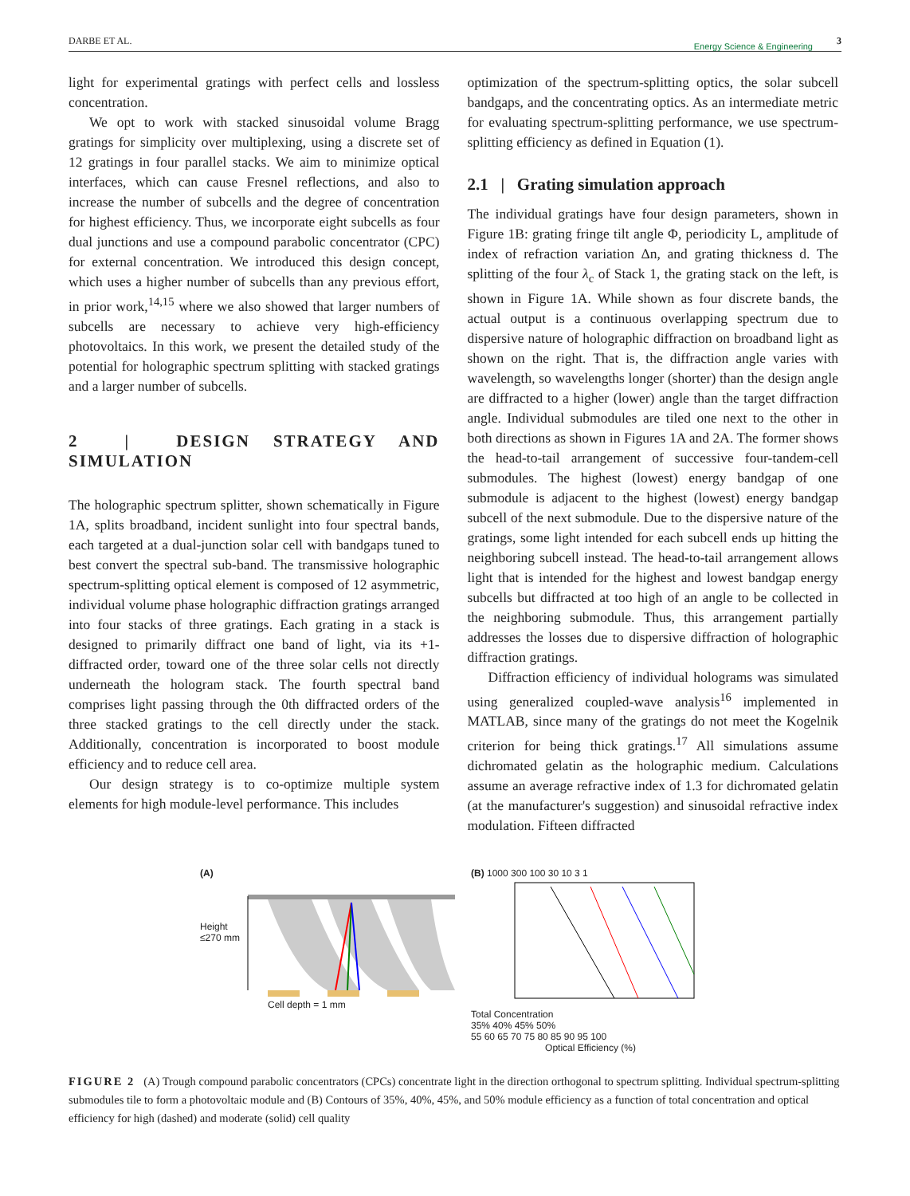DARBE ET AL. 3 Energy Science & Engineering
light for experimental gratings with perfect cells and lossless concentration.
We opt to work with stacked sinusoidal volume Bragg gratings for simplicity over multiplexing, using a discrete set of 12 gratings in four parallel stacks. We aim to minimize optical interfaces, which can cause Fresnel reflections, and also to increase the number of subcells and the degree of concentration for highest efficiency. Thus, we incorporate eight subcells as four dual junctions and use a compound parabolic concentrator (CPC) for external concentration. We introduced this design concept, which uses a higher number of subcells than any previous effort, in prior work,<sup>14,15</sup> where we also showed that larger numbers of subcells are necessary to achieve very high-efficiency photovoltaics. In this work, we present the detailed study of the potential for holographic spectrum splitting with stacked gratings and a larger number of subcells.
2 | DESIGN STRATEGY AND SIMULATION
The holographic spectrum splitter, shown schematically in Figure 1A, splits broadband, incident sunlight into four spectral bands, each targeted at a dual-junction solar cell with bandgaps tuned to best convert the spectral sub-band. The transmissive holographic spectrum-splitting optical element is composed of 12 asymmetric, individual volume phase holographic diffraction gratings arranged into four stacks of three gratings. Each grating in a stack is designed to primarily diffract one band of light, via its +1-diffracted order, toward one of the three solar cells not directly underneath the hologram stack. The fourth spectral band comprises light passing through the 0th diffracted orders of the three stacked gratings to the cell directly under the stack. Additionally, concentration is incorporated to boost module efficiency and to reduce cell area.
Our design strategy is to co-optimize multiple system elements for high module-level performance. This includes
optimization of the spectrum-splitting optics, the solar subcell bandgaps, and the concentrating optics. As an intermediate metric for evaluating spectrum-splitting performance, we use spectrum-splitting efficiency as defined in Equation (1).
2.1 | Grating simulation approach
The individual gratings have four design parameters, shown in Figure 1B: grating fringe tilt angle Φ, periodicity L, amplitude of index of refraction variation Δn, and grating thickness d. The splitting of the four λ<sub>c</sub> of Stack 1, the grating stack on the left, is shown in Figure 1A. While shown as four discrete bands, the actual output is a continuous overlapping spectrum due to dispersive nature of holographic diffraction on broadband light as shown on the right. That is, the diffraction angle varies with wavelength, so wavelengths longer (shorter) than the design angle are diffracted to a higher (lower) angle than the target diffraction angle. Individual submodules are tiled one next to the other in both directions as shown in Figures 1A and 2A. The former shows the head-to-tail arrangement of successive four-tandem-cell submodules. The highest (lowest) energy bandgap of one submodule is adjacent to the highest (lowest) energy bandgap subcell of the next submodule. Due to the dispersive nature of the gratings, some light intended for each subcell ends up hitting the neighboring subcell instead. The head-to-tail arrangement allows light that is intended for the highest and lowest bandgap energy subcells but diffracted at too high of an angle to be collected in the neighboring submodule. Thus, this arrangement partially addresses the losses due to dispersive diffraction of holographic diffraction gratings.
Diffraction efficiency of individual holograms was simulated using generalized coupled-wave analysis<sup>16</sup> implemented in MATLAB, since many of the gratings do not meet the Kogelnik criterion for being thick gratings.<sup>17</sup> All simulations assume dichromated gelatin as the holographic medium. Calculations assume an average refractive index of 1.3 for dichromated gelatin (at the manufacturer's suggestion) and sinusoidal refractive index modulation. Fifteen diffracted
(A)
Height ≤270 mm
Cell depth = 1 mm
(B) 1000 300 100 30 10 3 1
Total Concentration
35% 40% 45% 50%
55 60 65 70 75 80 85 90 95 100
Optical Efficiency (%)
FIGURE 2 (A) Trough compound parabolic concentrators (CPCs) concentrate light in the direction orthogonal to spectrum splitting. Individual spectrum-splitting submodules tile to form a photovoltaic module and (B) Contours of 35%, 40%, 45%, and 50% module efficiency as a function of total concentration and optical efficiency for high (dashed) and moderate (solid) cell quality